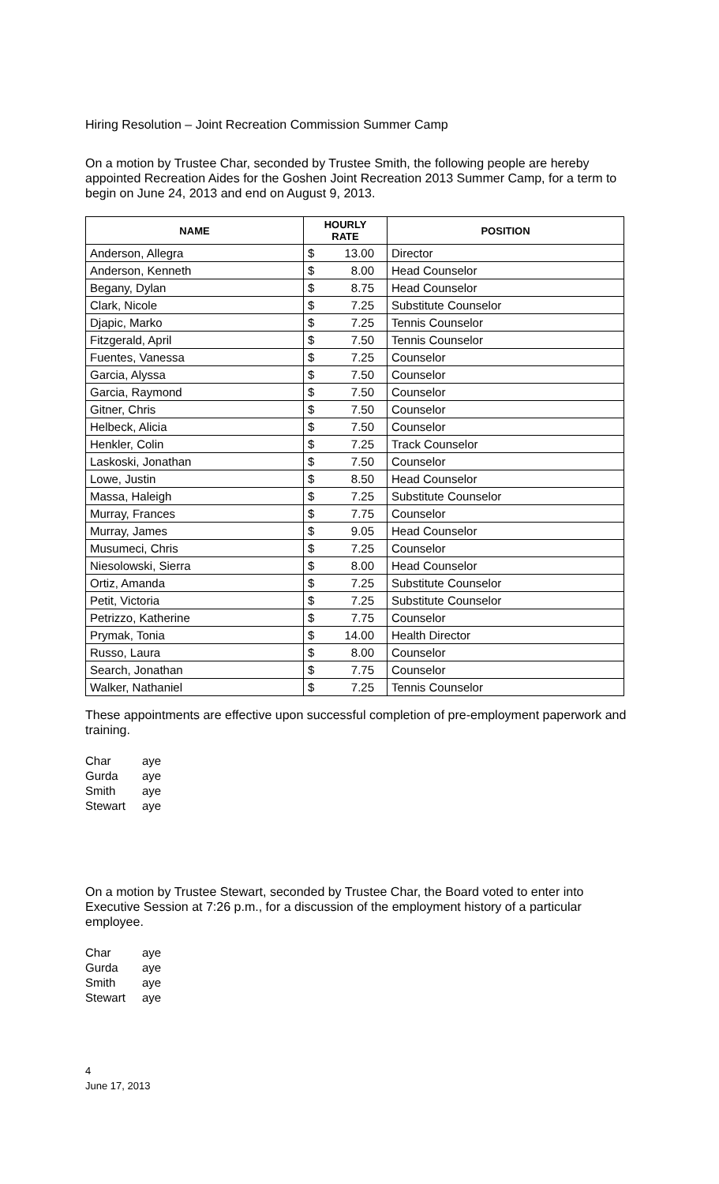Hiring Resolution – Joint Recreation Commission Summer Camp
On a motion by Trustee Char, seconded by Trustee Smith, the following people are hereby appointed Recreation Aides for the Goshen Joint Recreation 2013 Summer Camp, for a term to begin on June 24, 2013 and end on August 9, 2013.
| NAME | HOURLY RATE | | POSITION |
| --- | --- | --- | --- |
| Anderson, Allegra | $ | 13.00 | Director |
| Anderson, Kenneth | $ | 8.00 | Head Counselor |
| Begany, Dylan | $ | 8.75 | Head Counselor |
| Clark, Nicole | $ | 7.25 | Substitute Counselor |
| Djapic, Marko | $ | 7.25 | Tennis Counselor |
| Fitzgerald, April | $ | 7.50 | Tennis Counselor |
| Fuentes, Vanessa | $ | 7.25 | Counselor |
| Garcia, Alyssa | $ | 7.50 | Counselor |
| Garcia, Raymond | $ | 7.50 | Counselor |
| Gitner, Chris | $ | 7.50 | Counselor |
| Helbeck, Alicia | $ | 7.50 | Counselor |
| Henkler, Colin | $ | 7.25 | Track Counselor |
| Laskoski, Jonathan | $ | 7.50 | Counselor |
| Lowe, Justin | $ | 8.50 | Head Counselor |
| Massa, Haleigh | $ | 7.25 | Substitute Counselor |
| Murray, Frances | $ | 7.75 | Counselor |
| Murray, James | $ | 9.05 | Head Counselor |
| Musumeci, Chris | $ | 7.25 | Counselor |
| Niesolowski, Sierra | $ | 8.00 | Head Counselor |
| Ortiz, Amanda | $ | 7.25 | Substitute Counselor |
| Petit, Victoria | $ | 7.25 | Substitute Counselor |
| Petrizzo, Katherine | $ | 7.75 | Counselor |
| Prymak, Tonia | $ | 14.00 | Health Director |
| Russo, Laura | $ | 8.00 | Counselor |
| Search, Jonathan | $ | 7.75 | Counselor |
| Walker, Nathaniel | $ | 7.25 | Tennis Counselor |
These appointments are effective upon successful completion of pre-employment paperwork and training.
| Char | aye |
| Gurda | aye |
| Smith | aye |
| Stewart | aye |
On a motion by Trustee Stewart, seconded by Trustee Char, the Board voted to enter into Executive Session at 7:26 p.m., for a discussion of the employment history of a particular employee.
| Char | aye |
| Gurda | aye |
| Smith | aye |
| Stewart | aye |
4
June 17, 2013